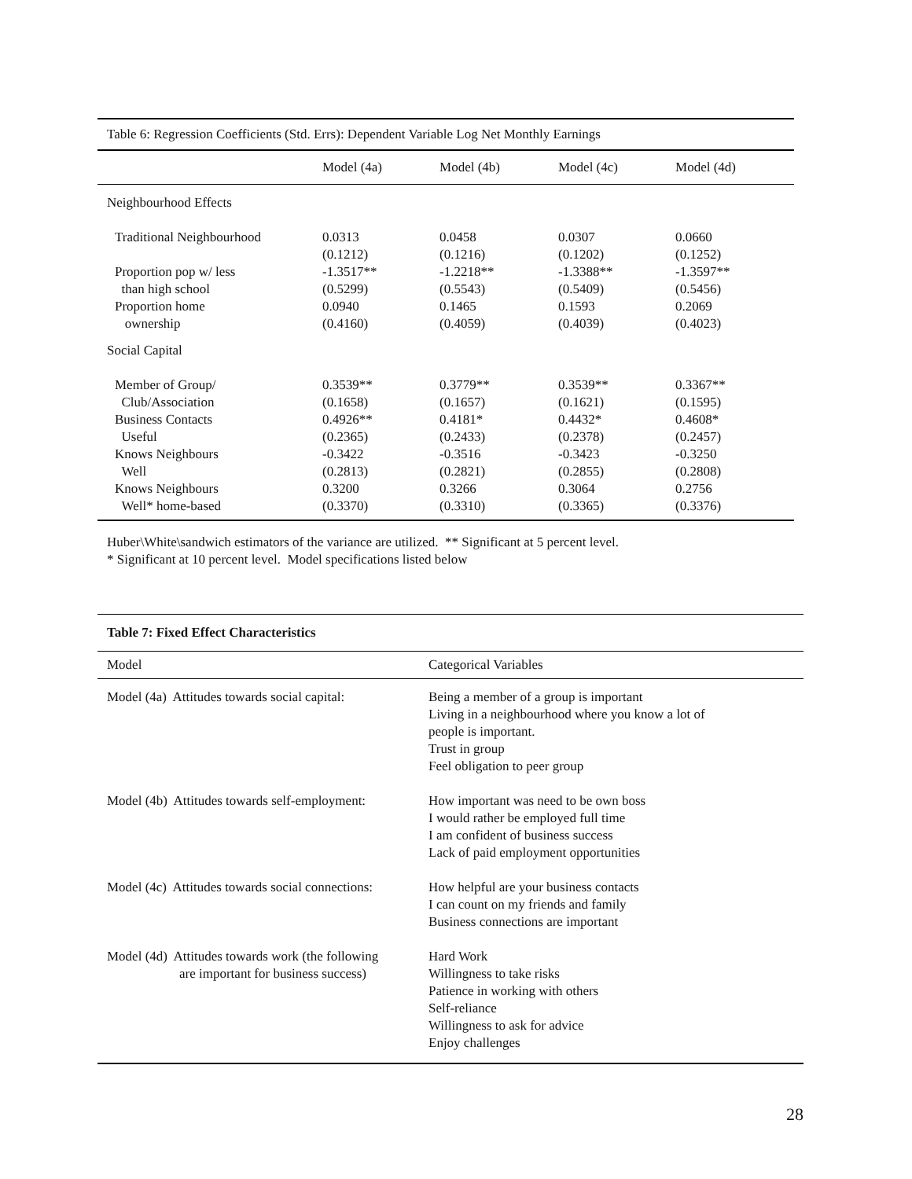| Table 6: Regression Coefficients (Std. Errs): Dependent Variable Log Net Monthly Earnings | | | | |
| | Model (4a) | Model (4b) | Model (4c) | Model (4d) |
| Neighbourhood Effects | | | | |
| Traditional Neighbourhood | 0.0313 (0.1212) | 0.0458 (0.1216) | 0.0307 (0.1202) | 0.0660 (0.1252) |
| Proportion pop w/ less than high school | -1.3517** (0.5299) | -1.2218** (0.5543) | -1.3388** (0.5409) | -1.3597** (0.5456) |
| Proportion home ownership | 0.0940 (0.4160) | 0.1465 (0.4059) | 0.1593 (0.4039) | 0.2069 (0.4023) |
| Social Capital | | | | |
| Member of Group/ Club/Association | 0.3539** (0.1658) | 0.3779** (0.1657) | 0.3539** (0.1621) | 0.3367** (0.1595) |
| Business Contacts Useful | 0.4926** (0.2365) | 0.4181* (0.2433) | 0.4432* (0.2378) | 0.4608* (0.2457) |
| Knows Neighbours Well | -0.3422 (0.2813) | -0.3516 (0.2821) | -0.3423 (0.2855) | -0.3250 (0.2808) |
| Knows Neighbours Well* home-based | 0.3200 (0.3370) | 0.3266 (0.3310) | 0.3064 (0.3365) | 0.2756 (0.3376) |
Huber\White\sandwich estimators of the variance are utilized. ** Significant at 5 percent level.
* Significant at 10 percent level. Model specifications listed below
| Table 7: Fixed Effect Characteristics | |
| Model | Categorical Variables |
| Model (4a) Attitudes towards social capital: | Being a member of a group is important Living in a neighbourhood where you know a lot of people is important. Trust in group Feel obligation to peer group |
| Model (4b) Attitudes towards self-employment: | How important was need to be own boss I would rather be employed full time I am confident of business success Lack of paid employment opportunities |
| Model (4c) Attitudes towards social connections: | How helpful are your business contacts I can count on my friends and family Business connections are important |
| Model (4d) Attitudes towards work (the following are important for business success) | Hard Work Willingness to take risks Patience in working with others Self-reliance Willingness to ask for advice Enjoy challenges |
28